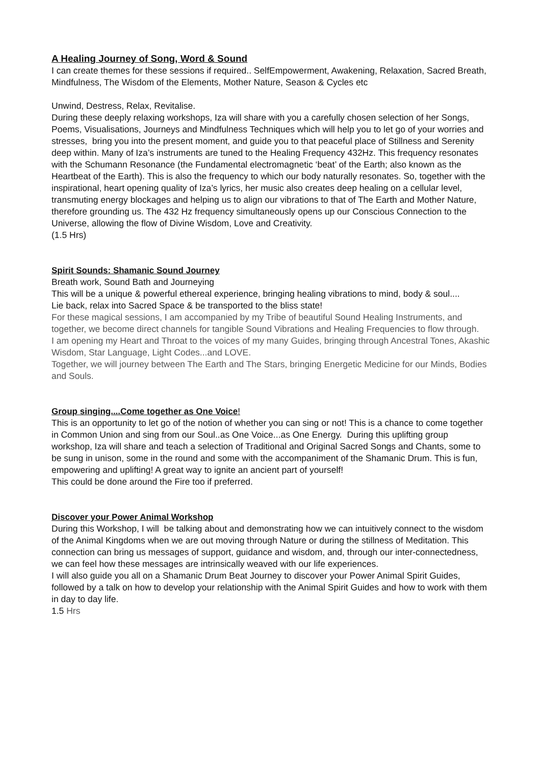A Healing Journey of Song, Word & Sound
I can create themes for these sessions if required.. SelfEmpowerment, Awakening, Relaxation, Sacred Breath, Mindfulness, The Wisdom of the Elements, Mother Nature, Season & Cycles etc
Unwind, Destress, Relax, Revitalise.
During these deeply relaxing workshops, Iza will share with you a carefully chosen selection of her Songs, Poems, Visualisations, Journeys and Mindfulness Techniques which will help you to let go of your worries and stresses, bring you into the present moment, and guide you to that peaceful place of Stillness and Serenity deep within. Many of Iza’s instruments are tuned to the Healing Frequency 432Hz. This frequency resonates with the Schumann Resonance (the Fundamental electromagnetic ‘beat’ of the Earth; also known as the Heartbeat of the Earth). This is also the frequency to which our body naturally resonates. So, together with the inspirational, heart opening quality of Iza’s lyrics, her music also creates deep healing on a cellular level, transmuting energy blockages and helping us to align our vibrations to that of The Earth and Mother Nature, therefore grounding us. The 432 Hz frequency simultaneously opens up our Conscious Connection to the Universe, allowing the flow of Divine Wisdom, Love and Creativity.
(1.5 Hrs)
Spirit Sounds: Shamanic Sound Journey
Breath work, Sound Bath and Journeying
This will be a unique & powerful ethereal experience, bringing healing vibrations to mind, body & soul....
Lie back, relax into Sacred Space & be transported to the bliss state!
For these magical sessions, I am accompanied by my Tribe of beautiful Sound Healing Instruments, and together, we become direct channels for tangible Sound Vibrations and Healing Frequencies to flow through.
I am opening my Heart and Throat to the voices of my many Guides, bringing through Ancestral Tones, Akashic Wisdom, Star Language, Light Codes...and LOVE.
Together, we will journey between The Earth and The Stars, bringing Energetic Medicine for our Minds, Bodies and Souls.
Group singing....Come together as One Voice!
This is an opportunity to let go of the notion of whether you can sing or not! This is a chance to come together in Common Union and sing from our Soul..as One Voice...as One Energy. During this uplifting group workshop, Iza will share and teach a selection of Traditional and Original Sacred Songs and Chants, some to be sung in unison, some in the round and some with the accompaniment of the Shamanic Drum. This is fun, empowering and uplifting! A great way to ignite an ancient part of yourself!
This could be done around the Fire too if preferred.
Discover your Power Animal Workshop
During this Workshop, I will be talking about and demonstrating how we can intuitively connect to the wisdom of the Animal Kingdoms when we are out moving through Nature or during the stillness of Meditation. This connection can bring us messages of support, guidance and wisdom, and, through our inter-connectedness, we can feel how these messages are intrinsically weaved with our life experiences.
I will also guide you all on a Shamanic Drum Beat Journey to discover your Power Animal Spirit Guides, followed by a talk on how to develop your relationship with the Animal Spirit Guides and how to work with them in day to day life.
1.5 Hrs